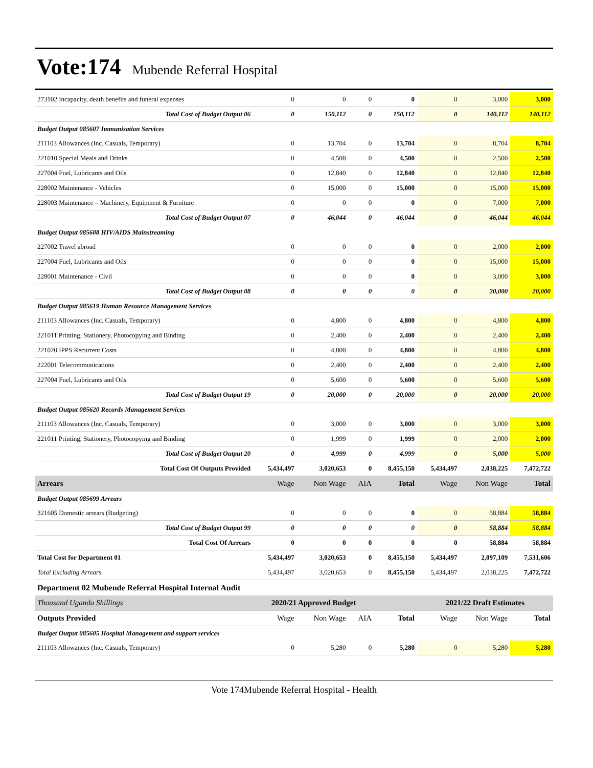Vote:174 Mubende Referral Hospital
| 273102 Incapacity, death benefits and funeral expenses | 0 | 0 | 0 | 0 | 0 | 3,000 | 3,000 |
| Total Cost of Budget Output 06 | 0 | 150,112 | 0 | 150,112 | 0 | 140,112 | 140,112 |
| Budget Output 085607 Immunisation Services | | | | | | | |
| 211103 Allowances (Inc. Casuals, Temporary) | 0 | 13,704 | 0 | 13,704 | 0 | 8,704 | 8,704 |
| 221010 Special Meals and Drinks | 0 | 4,500 | 0 | 4,500 | 0 | 2,500 | 2,500 |
| 227004 Fuel, Lubricants and Oils | 0 | 12,840 | 0 | 12,840 | 0 | 12,840 | 12,840 |
| 228002 Maintenance - Vehicles | 0 | 15,000 | 0 | 15,000 | 0 | 15,000 | 15,000 |
| 228003 Maintenance – Machinery, Equipment & Furniture | 0 | 0 | 0 | 0 | 0 | 7,000 | 7,000 |
| Total Cost of Budget Output 07 | 0 | 46,044 | 0 | 46,044 | 0 | 46,044 | 46,044 |
| Budget Output 085608 HIV/AIDS Mainstreaming | | | | | | | |
| 227002 Travel abroad | 0 | 0 | 0 | 0 | 0 | 2,000 | 2,000 |
| 227004 Fuel, Lubricants and Oils | 0 | 0 | 0 | 0 | 0 | 15,000 | 15,000 |
| 228001 Maintenance - Civil | 0 | 0 | 0 | 0 | 0 | 3,000 | 3,000 |
| Total Cost of Budget Output 08 | 0 | 0 | 0 | 0 | 0 | 20,000 | 20,000 |
| Budget Output 085619 Human Resource Management Services | | | | | | | |
| 211103 Allowances (Inc. Casuals, Temporary) | 0 | 4,800 | 0 | 4,800 | 0 | 4,800 | 4,800 |
| 221011 Printing, Stationery, Photocopying and Binding | 0 | 2,400 | 0 | 2,400 | 0 | 2,400 | 2,400 |
| 221020 IPPS Recurrent Costs | 0 | 4,800 | 0 | 4,800 | 0 | 4,800 | 4,800 |
| 222001 Telecommunications | 0 | 2,400 | 0 | 2,400 | 0 | 2,400 | 2,400 |
| 227004 Fuel, Lubricants and Oils | 0 | 5,600 | 0 | 5,600 | 0 | 5,600 | 5,600 |
| Total Cost of Budget Output 19 | 0 | 20,000 | 0 | 20,000 | 0 | 20,000 | 20,000 |
| Budget Output 085620 Records Management Services | | | | | | | |
| 211103 Allowances (Inc. Casuals, Temporary) | 0 | 3,000 | 0 | 3,000 | 0 | 3,000 | 3,000 |
| 221011 Printing, Stationery, Photocopying and Binding | 0 | 1,999 | 0 | 1,999 | 0 | 2,000 | 2,000 |
| Total Cost of Budget Output 20 | 0 | 4,999 | 0 | 4,999 | 0 | 5,000 | 5,000 |
| Total Cost Of Outputs Provided | 5,434,497 | 3,020,653 | 0 | 8,455,150 | 5,434,497 | 2,038,225 | 7,472,722 |
| Arrears | Wage | Non Wage | AIA | Total | Wage | Non Wage | Total |
| Budget Output 085699 Arrears | | | | | | | |
| 321605 Domestic arrears (Budgeting) | 0 | 0 | 0 | 0 | 0 | 58,884 | 58,884 |
| Total Cost of Budget Output 99 | 0 | 0 | 0 | 0 | 0 | 58,884 | 58,884 |
| Total Cost Of Arrears | 0 | 0 | 0 | 0 | 0 | 58,884 | 58,884 |
| Total Cost for Department 01 | 5,434,497 | 3,020,653 | 0 | 8,455,150 | 5,434,497 | 2,097,109 | 7,531,606 |
| Total Excluding Arrears | 5,434,497 | 3,020,653 | 0 | 8,455,150 | 5,434,497 | 2,038,225 | 7,472,722 |
| Department 02 Mubende Referral Hospital Internal Audit | | | | | | | |
| Thousand Uganda Shillings | 2020/21 Approved Budget | | | | 2021/22 Draft Estimates | | |
| Outputs Provided | Wage | Non Wage | AIA | Total | Wage | Non Wage | Total |
| Budget Output 085605 Hospital Management and support services | | | | | | | |
| 211103 Allowances (Inc. Casuals, Temporary) | 0 | 5,280 | 0 | 5,280 | 0 | 5,280 | 5,280 |
Vote 174Mubende Referral Hospital - Health